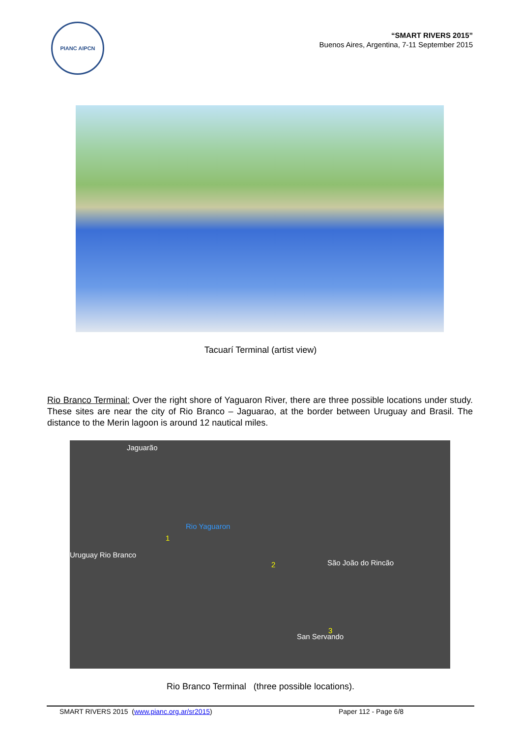PIANC AIPCN
“SMART RIVERS 2015”
Buenos Aires, Argentina, 7-11 September 2015
Tacuarí Terminal (artist view)
Rio Branco Terminal: Over the right shore of Yaguaron River, there are three possible locations under study. These sites are near the city of Rio Branco – Jaguarao, at the border between Uruguay and Brasil. The distance to the Merin lagoon is around 12 nautical miles.
Jaguarão
Rio Yaguaron
1
Uruguay Rio Branco
2 São João do Rincão
3
San Servando
Rio Branco Terminal (three possible locations).
SMART RIVERS 2015 (www.pianc.org.ar/sr2015) Paper 112 - Page 6/8